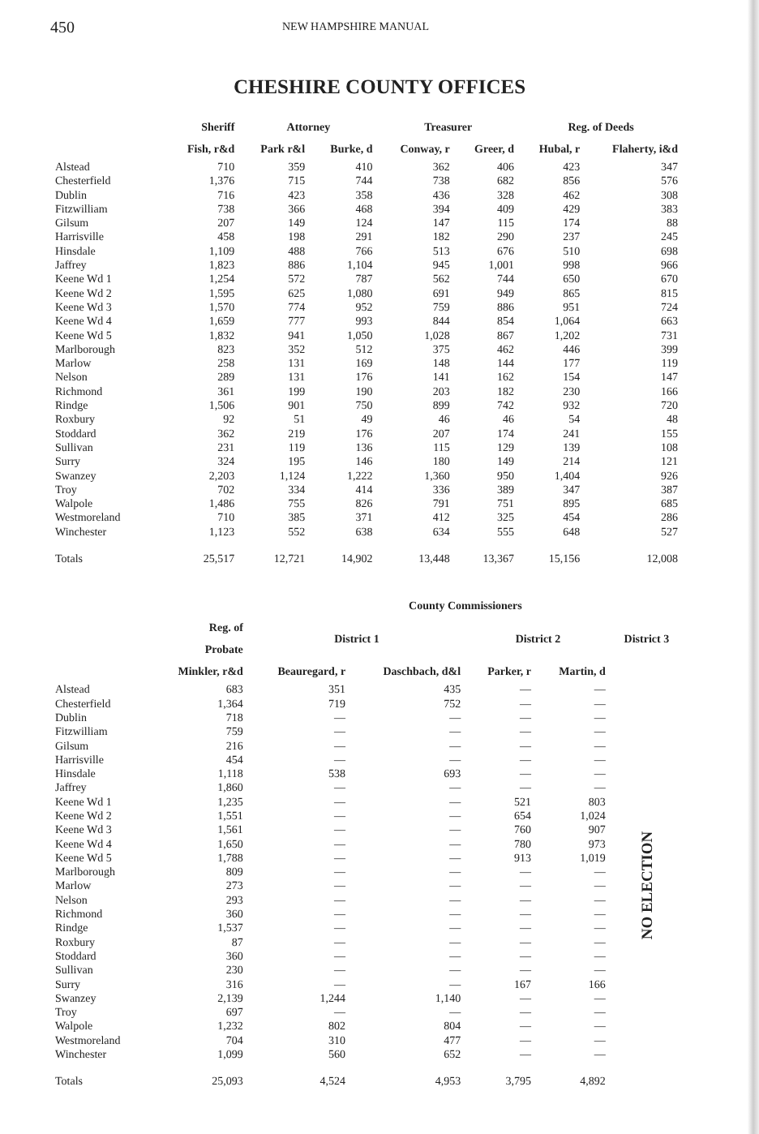450 NEW HAMPSHIRE MANUAL
CHESHIRE COUNTY OFFICES
| | Sheriff | Attorney | | Treasurer | | Reg. of Deeds | |
| --- | --- | --- | --- | --- | --- | --- | --- |
| | Fish, r&d | Park r&l | Burke, d | Conway, r | Greer, d | Hubal, r | Flaherty, i&d |
| Alstead | 710 | 359 | 410 | 362 | 406 | 423 | 347 |
| Chesterfield | 1,376 | 715 | 744 | 738 | 682 | 856 | 576 |
| Dublin | 716 | 423 | 358 | 436 | 328 | 462 | 308 |
| Fitzwilliam | 738 | 366 | 468 | 394 | 409 | 429 | 383 |
| Gilsum | 207 | 149 | 124 | 147 | 115 | 174 | 88 |
| Harrisville | 458 | 198 | 291 | 182 | 290 | 237 | 245 |
| Hinsdale | 1,109 | 488 | 766 | 513 | 676 | 510 | 698 |
| Jaffrey | 1,823 | 886 | 1,104 | 945 | 1,001 | 998 | 966 |
| Keene Wd 1 | 1,254 | 572 | 787 | 562 | 744 | 650 | 670 |
| Keene Wd 2 | 1,595 | 625 | 1,080 | 691 | 949 | 865 | 815 |
| Keene Wd 3 | 1,570 | 774 | 952 | 759 | 886 | 951 | 724 |
| Keene Wd 4 | 1,659 | 777 | 993 | 844 | 854 | 1,064 | 663 |
| Keene Wd 5 | 1,832 | 941 | 1,050 | 1,028 | 867 | 1,202 | 731 |
| Marlborough | 823 | 352 | 512 | 375 | 462 | 446 | 399 |
| Marlow | 258 | 131 | 169 | 148 | 144 | 177 | 119 |
| Nelson | 289 | 131 | 176 | 141 | 162 | 154 | 147 |
| Richmond | 361 | 199 | 190 | 203 | 182 | 230 | 166 |
| Rindge | 1,506 | 901 | 750 | 899 | 742 | 932 | 720 |
| Roxbury | 92 | 51 | 49 | 46 | 46 | 54 | 48 |
| Stoddard | 362 | 219 | 176 | 207 | 174 | 241 | 155 |
| Sullivan | 231 | 119 | 136 | 115 | 129 | 139 | 108 |
| Surry | 324 | 195 | 146 | 180 | 149 | 214 | 121 |
| Swanzey | 2,203 | 1,124 | 1,222 | 1,360 | 950 | 1,404 | 926 |
| Troy | 702 | 334 | 414 | 336 | 389 | 347 | 387 |
| Walpole | 1,486 | 755 | 826 | 791 | 751 | 895 | 685 |
| Westmoreland | 710 | 385 | 371 | 412 | 325 | 454 | 286 |
| Winchester | 1,123 | 552 | 638 | 634 | 555 | 648 | 527 |
| Totals | 25,517 | 12,721 | 14,902 | 13,448 | 13,367 | 15,156 | 12,008 |
| | | County Commissioners | | | | |
| --- | --- | --- | --- | --- | --- | --- |
| | Reg. of Probate | District 1 | | District 2 | | District 3 |
| | Minkler, r&d | Beauregard, r | Daschbach, d&l | Parker, r | Martin, d | |
| Alstead | 683 | 351 | 435 | — | — | NO ELECTION |
| Chesterfield | 1,364 | 719 | 752 | — | — | |
| Dublin | 718 | — | — | — | — | |
| Fitzwilliam | 759 | — | — | — | — | |
| Gilsum | 216 | — | — | — | — | |
| Harrisville | 454 | — | — | — | — | |
| Hinsdale | 1,118 | 538 | 693 | — | — | |
| Jaffrey | 1,860 | — | — | — | — | |
| Keene Wd 1 | 1,235 | — | — | 521 | 803 | |
| Keene Wd 2 | 1,551 | — | — | 654 | 1,024 | |
| Keene Wd 3 | 1,561 | — | — | 760 | 907 | |
| Keene Wd 4 | 1,650 | — | — | 780 | 973 | |
| Keene Wd 5 | 1,788 | — | — | 913 | 1,019 | |
| Marlborough | 809 | — | — | — | — | |
| Marlow | 273 | — | — | — | — | |
| Nelson | 293 | — | — | — | — | |
| Richmond | 360 | — | — | — | — | |
| Rindge | 1,537 | — | — | — | — | |
| Roxbury | 87 | — | — | — | — | |
| Stoddard | 360 | — | — | — | — | |
| Sullivan | 230 | — | — | — | — | |
| Surry | 316 | — | — | 167 | 166 | |
| Swanzey | 2,139 | 1,244 | 1,140 | — | — | |
| Troy | 697 | — | — | — | — | |
| Walpole | 1,232 | 802 | 804 | — | — | |
| Westmoreland | 704 | 310 | 477 | — | — | |
| Winchester | 1,099 | 560 | 652 | — | — | |
| Totals | 25,093 | 4,524 | 4,953 | 3,795 | 4,892 | |